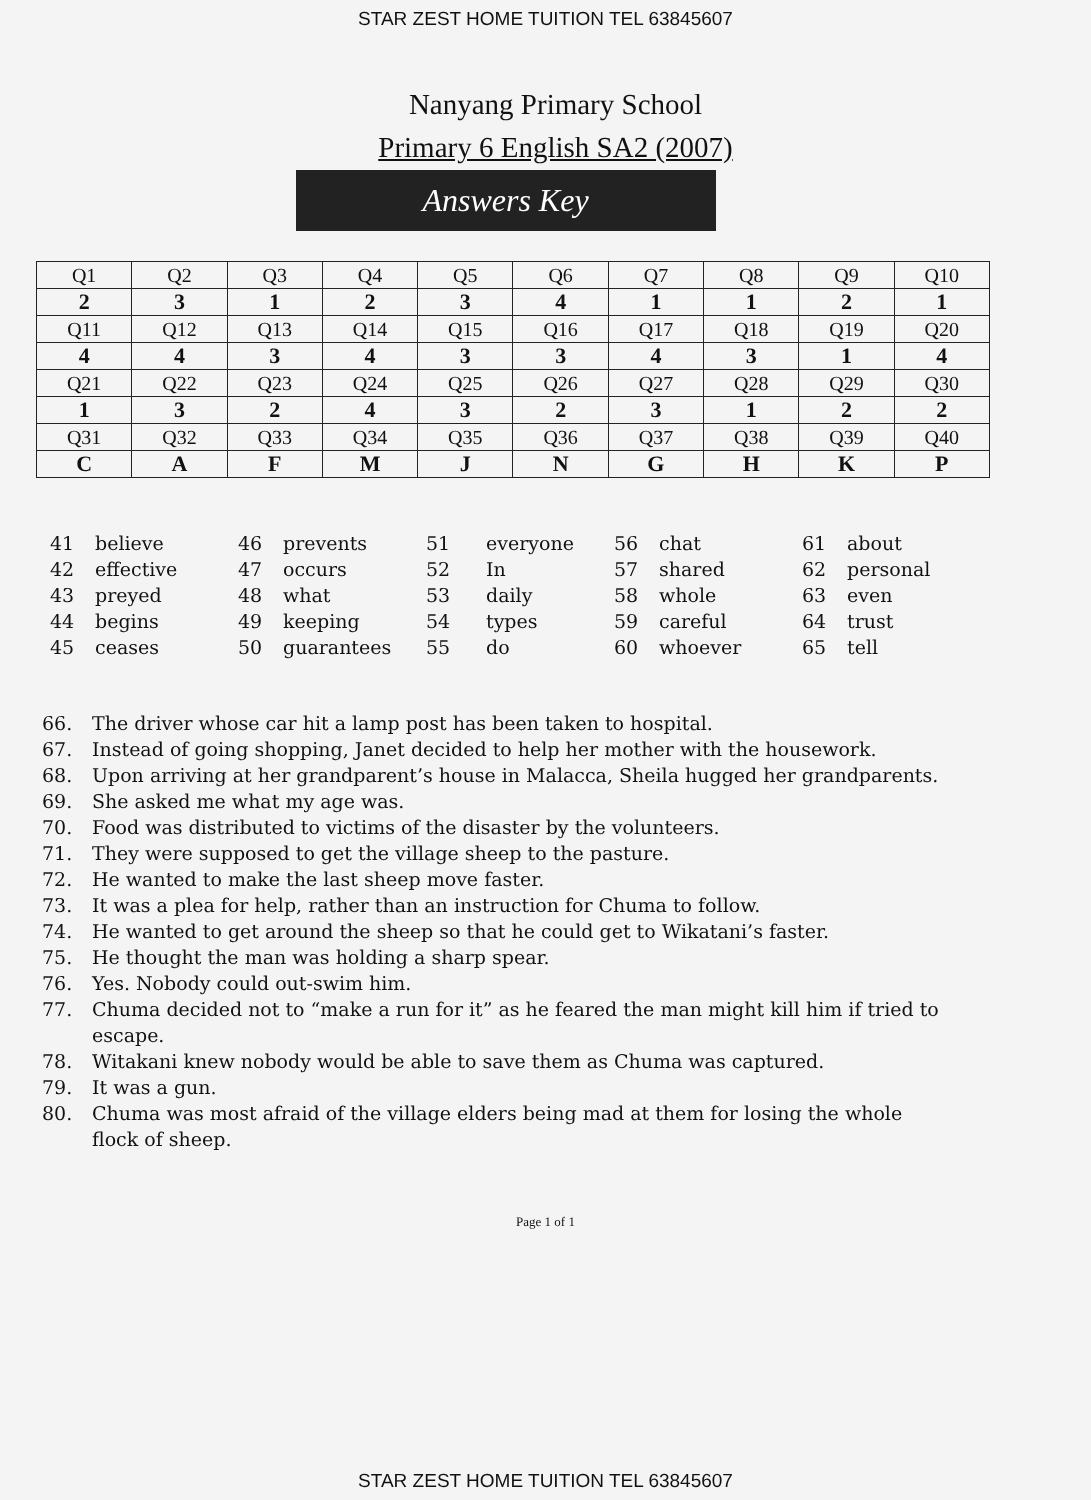STAR ZEST HOME TUITION TEL 63845607
Nanyang Primary School
Primary 6 English SA2 (2007)
Answers Key
| Q1 | Q2 | Q3 | Q4 | Q5 | Q6 | Q7 | Q8 | Q9 | Q10 |
| 2 | 3 | 1 | 2 | 3 | 4 | 1 | 1 | 2 | 1 |
| Q11 | Q12 | Q13 | Q14 | Q15 | Q16 | Q17 | Q18 | Q19 | Q20 |
| 4 | 4 | 3 | 4 | 3 | 3 | 4 | 3 | 1 | 4 |
| Q21 | Q22 | Q23 | Q24 | Q25 | Q26 | Q27 | Q28 | Q29 | Q30 |
| 1 | 3 | 2 | 4 | 3 | 2 | 3 | 1 | 2 | 2 |
| Q31 | Q32 | Q33 | Q34 | Q35 | Q36 | Q37 | Q38 | Q39 | Q40 |
| C | A | F | M | J | N | G | H | K | P |
41 believe
42 effective
43 preyed
44 begins
45 ceases
46 prevents
47 occurs
48 what
49 keeping
50 guarantees
51 everyone
52 In
53 daily
54 types
55 do
56 chat
57 shared
58 whole
59 careful
60 whoever
61 about
62 personal
63 even
64 trust
65 tell
66. The driver whose car hit a lamp post has been taken to hospital.
67. Instead of going shopping, Janet decided to help her mother with the housework.
68. Upon arriving at her grandparent’s house in Malacca, Sheila hugged her grandparents.
69. She asked me what my age was.
70. Food was distributed to victims of the disaster by the volunteers.
71. They were supposed to get the village sheep to the pasture.
72. He wanted to make the last sheep move faster.
73. It was a plea for help, rather than an instruction for Chuma to follow.
74. He wanted to get around the sheep so that he could get to Wikatani’s faster.
75. He thought the man was holding a sharp spear.
76. Yes. Nobody could out-swim him.
77. Chuma decided not to “make a run for it” as he feared the man might kill him if tried to escape.
78. Witakani knew nobody would be able to save them as Chuma was captured.
79. It was a gun.
80. Chuma was most afraid of the village elders being mad at them for losing the whole flock of sheep.
Page 1 of 1
STAR ZEST HOME TUITION TEL 63845607